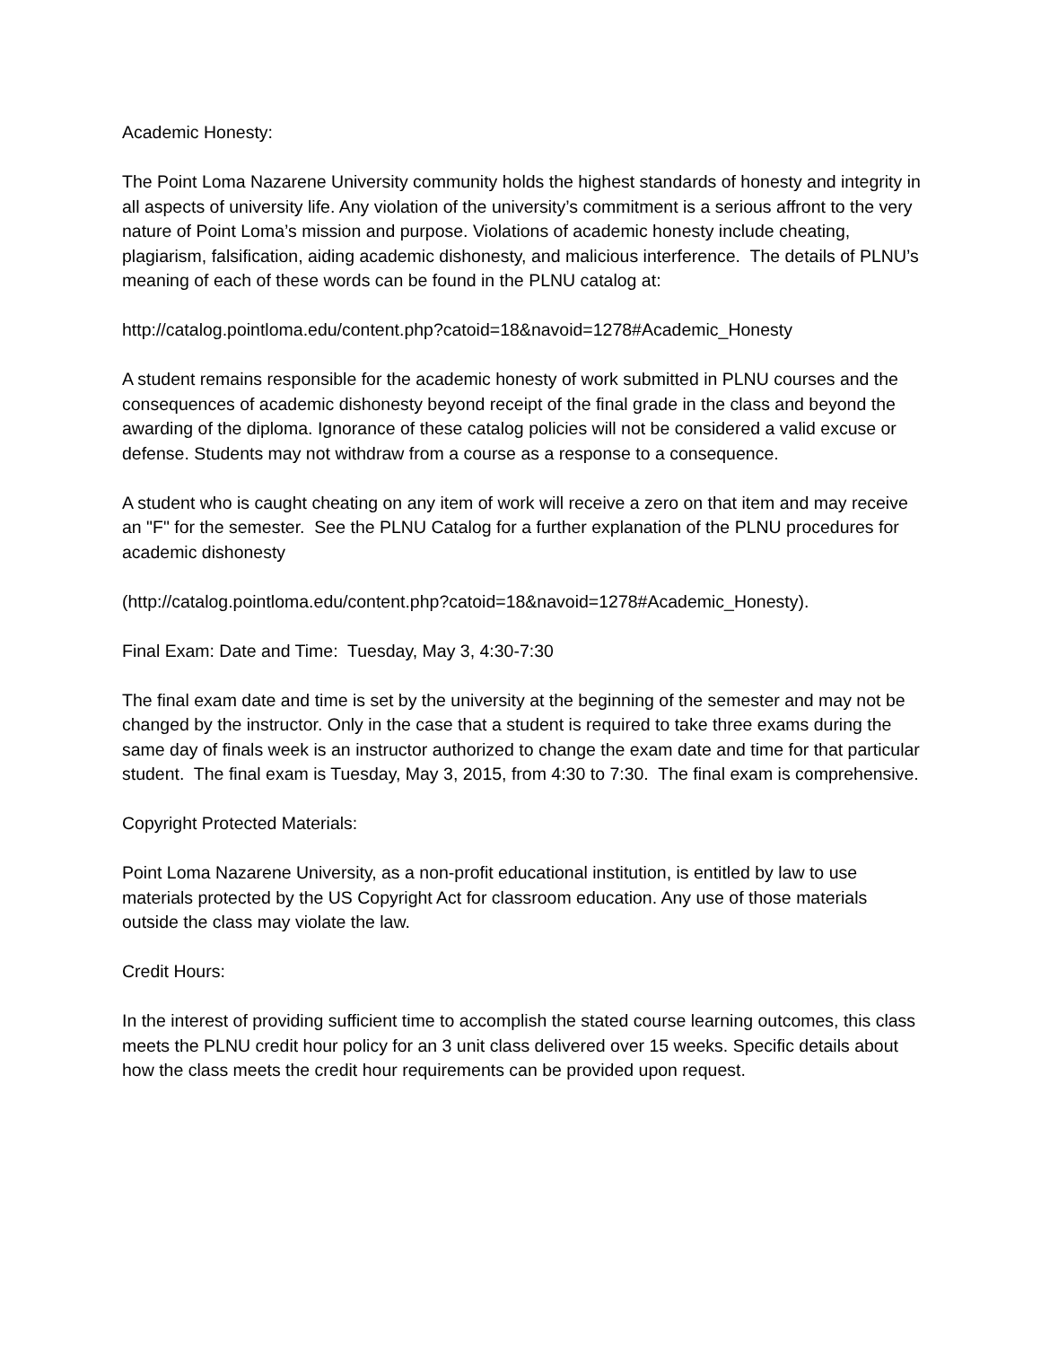Academic Honesty:
The Point Loma Nazarene University community holds the highest standards of honesty and integrity in all aspects of university life. Any violation of the university’s commitment is a serious affront to the very nature of Point Loma’s mission and purpose. Violations of academic honesty include cheating, plagiarism, falsification, aiding academic dishonesty, and malicious interference. The details of PLNU’s meaning of each of these words can be found in the PLNU catalog at:
http://catalog.pointloma.edu/content.php?catoid=18&navoid=1278#Academic_Honesty
A student remains responsible for the academic honesty of work submitted in PLNU courses and the consequences of academic dishonesty beyond receipt of the final grade in the class and beyond the awarding of the diploma. Ignorance of these catalog policies will not be considered a valid excuse or defense. Students may not withdraw from a course as a response to a consequence.
A student who is caught cheating on any item of work will receive a zero on that item and may receive an "F" for the semester. See the PLNU Catalog for a further explanation of the PLNU procedures for academic dishonesty
(http://catalog.pointloma.edu/content.php?catoid=18&navoid=1278#Academic_Honesty).
Final Exam: Date and Time: Tuesday, May 3, 4:30-7:30
The final exam date and time is set by the university at the beginning of the semester and may not be changed by the instructor. Only in the case that a student is required to take three exams during the same day of finals week is an instructor authorized to change the exam date and time for that particular student. The final exam is Tuesday, May 3, 2015, from 4:30 to 7:30. The final exam is comprehensive.
Copyright Protected Materials:
Point Loma Nazarene University, as a non-profit educational institution, is entitled by law to use materials protected by the US Copyright Act for classroom education. Any use of those materials outside the class may violate the law.
Credit Hours:
In the interest of providing sufficient time to accomplish the stated course learning outcomes, this class meets the PLNU credit hour policy for an 3 unit class delivered over 15 weeks. Specific details about how the class meets the credit hour requirements can be provided upon request.